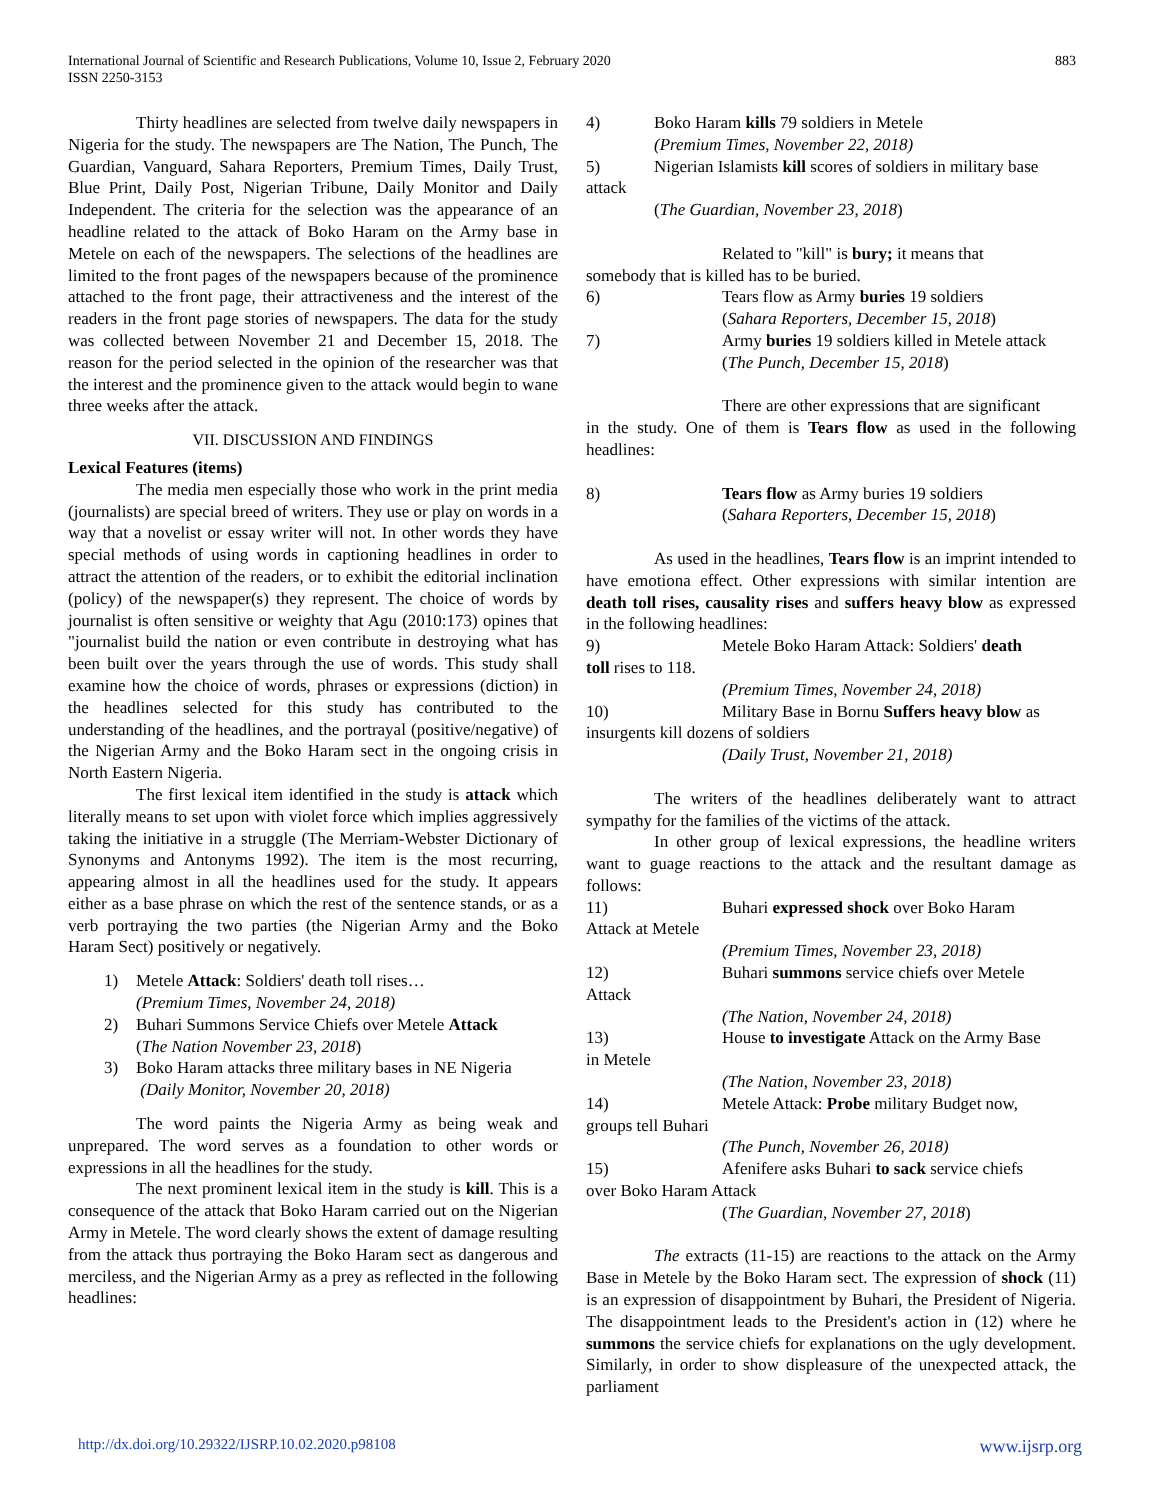International Journal of Scientific and Research Publications, Volume 10, Issue 2, February 2020
ISSN 2250-3153
883
Thirty headlines are selected from twelve daily newspapers in Nigeria for the study. The newspapers are The Nation, The Punch, The Guardian, Vanguard, Sahara Reporters, Premium Times, Daily Trust, Blue Print, Daily Post, Nigerian Tribune, Daily Monitor and Daily Independent. The criteria for the selection was the appearance of an headline related to the attack of Boko Haram on the Army base in Metele on each of the newspapers. The selections of the headlines are limited to the front pages of the newspapers because of the prominence attached to the front page, their attractiveness and the interest of the readers in the front page stories of newspapers. The data for the study was collected between November 21 and December 15, 2018. The reason for the period selected in the opinion of the researcher was that the interest and the prominence given to the attack would begin to wane three weeks after the attack.
VII. DISCUSSION AND FINDINGS
Lexical Features (items)
The media men especially those who work in the print media (journalists) are special breed of writers. They use or play on words in a way that a novelist or essay writer will not. In other words they have special methods of using words in captioning headlines in order to attract the attention of the readers, or to exhibit the editorial inclination (policy) of the newspaper(s) they represent. The choice of words by journalist is often sensitive or weighty that Agu (2010:173) opines that "journalist build the nation or even contribute in destroying what has been built over the years through the use of words. This study shall examine how the choice of words, phrases or expressions (diction) in the headlines selected for this study has contributed to the understanding of the headlines, and the portrayal (positive/negative) of the Nigerian Army and the Boko Haram sect in the ongoing crisis in North Eastern Nigeria.
The first lexical item identified in the study is attack which literally means to set upon with violet force which implies aggressively taking the initiative in a struggle (The Merriam-Webster Dictionary of Synonyms and Antonyms 1992). The item is the most recurring, appearing almost in all the headlines used for the study. It appears either as a base phrase on which the rest of the sentence stands, or as a verb portraying the two parties (the Nigerian Army and the Boko Haram Sect) positively or negatively.
1) Metele Attack: Soldiers' death toll rises…
(Premium Times, November 24, 2018)
2) Buhari Summons Service Chiefs over Metele Attack
(The Nation November 23, 2018)
3) Boko Haram attacks three military bases in NE Nigeria
(Daily Monitor, November 20, 2018)
The word paints the Nigeria Army as being weak and unprepared. The word serves as a foundation to other words or expressions in all the headlines for the study.
The next prominent lexical item in the study is kill. This is a consequence of the attack that Boko Haram carried out on the Nigerian Army in Metele. The word clearly shows the extent of damage resulting from the attack thus portraying the Boko Haram sect as dangerous and merciless, and the Nigerian Army as a prey as reflected in the following headlines:
4) Boko Haram kills 79 soldiers in Metele
(Premium Times, November 22, 2018)
5) Nigerian Islamists kill scores of soldiers in military base
attack
(The Guardian, November 23, 2018)
Related to "kill" is bury; it means that
somebody that is killed has to be buried.
6) Tears flow as Army buries 19 soldiers
(Sahara Reporters, December 15, 2018)
7) Army buries 19 soldiers killed in Metele attack
(The Punch, December 15, 2018)
There are other expressions that are significant
in the study. One of them is Tears flow as used in the following headlines:
8) Tears flow as Army buries 19 soldiers
(Sahara Reporters, December 15, 2018)
As used in the headlines, Tears flow is an imprint intended to have emotiona effect. Other expressions with similar intention are death toll rises, causality rises and suffers heavy blow as expressed in the following headlines:
9) Metele Boko Haram Attack: Soldiers' death
toll rises to 118.
(Premium Times, November 24, 2018)
10) Military Base in Bornu Suffers heavy blow as
insurgents kill dozens of soldiers
(Daily Trust, November 21, 2018)
The writers of the headlines deliberately want to attract sympathy for the families of the victims of the attack.
In other group of lexical expressions, the headline writers want to guage reactions to the attack and the resultant damage as follows:
11) Buhari expressed shock over Boko Haram
Attack at Metele
(Premium Times, November 23, 2018)
12) Buhari summons service chiefs over Metele
Attack
(The Nation, November 24, 2018)
13) House to investigate Attack on the Army Base
in Metele
(The Nation, November 23, 2018)
14) Metele Attack: Probe military Budget now,
groups tell Buhari
(The Punch, November 26, 2018)
15) Afenifere asks Buhari to sack service chiefs
over Boko Haram Attack
(The Guardian, November 27, 2018)
The extracts (11-15) are reactions to the attack on the Army Base in Metele by the Boko Haram sect. The expression of shock (11) is an expression of disappointment by Buhari, the President of Nigeria. The disappointment leads to the President's action in (12) where he summons the service chiefs for explanations on the ugly development. Similarly, in order to show displeasure of the unexpected attack, the parliament
http://dx.doi.org/10.29322/IJSRP.10.02.2020.p98108 www.ijsrp.org